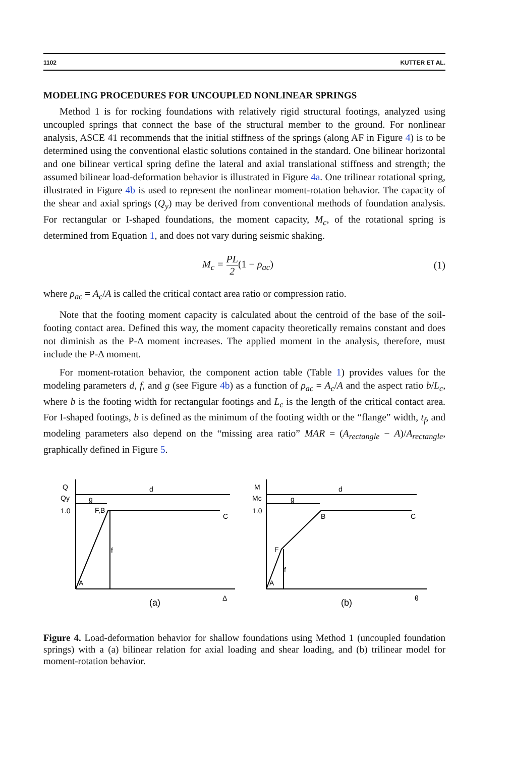1102 KUTTER ET AL.
MODELING PROCEDURES FOR UNCOUPLED NONLINEAR SPRINGS
Method 1 is for rocking foundations with relatively rigid structural footings, analyzed using uncoupled springs that connect the base of the structural member to the ground. For nonlinear analysis, ASCE 41 recommends that the initial stiffness of the springs (along AF in Figure 4) is to be determined using the conventional elastic solutions contained in the standard. One bilinear horizontal and one bilinear vertical spring define the lateral and axial translational stiffness and strength; the assumed bilinear load-deformation behavior is illustrated in Figure 4a. One trilinear rotational spring, illustrated in Figure 4b is used to represent the nonlinear moment-rotation behavior. The capacity of the shear and axial springs (Q<sub>y</sub>) may be derived from conventional methods of foundation analysis. For rectangular or I-shaped foundations, the moment capacity, M<sub>c</sub>, of the rotational spring is determined from Equation 1, and does not vary during seismic shaking.
M<sub>c</sub> = PL 2(1 − ρ<sub>ac</sub>) (1)
where ρ<sub>ac</sub> = A<sub>c</sub>/A is called the critical contact area ratio or compression ratio.
Note that the footing moment capacity is calculated about the centroid of the base of the soil-footing contact area. Defined this way, the moment capacity theoretically remains constant and does not diminish as the P-Δ moment increases. The applied moment in the analysis, therefore, must include the P-Δ moment.
For moment-rotation behavior, the component action table (Table 1) provides values for the modeling parameters d, f, and g (see Figure 4b) as a function of ρ<sub>ac</sub> = A<sub>c</sub>/A and the aspect ratio b/L<sub>c</sub>, where b is the footing width for rectangular footings and L<sub>c</sub> is the length of the critical contact area. For I-shaped footings, b is defined as the minimum of the footing width or the “flange” width, t<sub>f</sub>, and modeling parameters also depend on the “missing area ratio” MAR = (A<sub>rectangle</sub> − A)/A<sub>rectangle</sub>, graphically defined in Figure 5.
Q
Qy
1.0
d
g
F,B
C
f
A
(a)
Δ
M
Mc
1.0
d
g
B
C
F
f
A
(b)
θ
Figure 4. Load-deformation behavior for shallow foundations using Method 1 (uncoupled foundation springs) with a (a) bilinear relation for axial loading and shear loading, and (b) trilinear model for moment-rotation behavior.